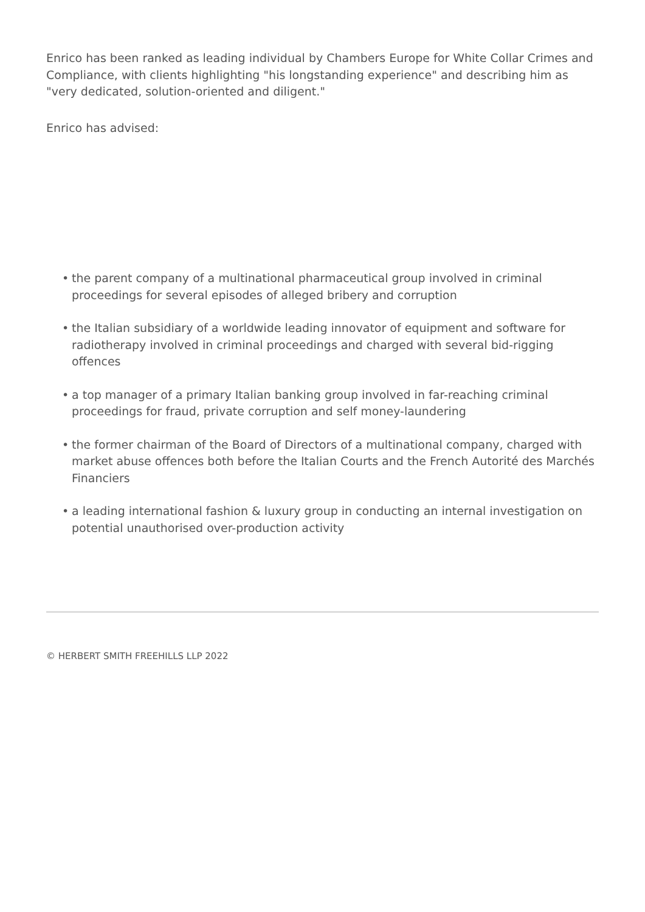Enrico has been ranked as leading individual by Chambers Europe for White Collar Crimes and Compliance, with clients highlighting "his longstanding experience" and describing him as "very dedicated, solution-oriented and diligent."
Enrico has advised:
• the parent company of a multinational pharmaceutical group involved in criminal proceedings for several episodes of alleged bribery and corruption
• the Italian subsidiary of a worldwide leading innovator of equipment and software for radiotherapy involved in criminal proceedings and charged with several bid-rigging offences
• a top manager of a primary Italian banking group involved in far-reaching criminal proceedings for fraud, private corruption and self money-laundering
• the former chairman of the Board of Directors of a multinational company, charged with market abuse offences both before the Italian Courts and the French Autorité des Marchés Financiers
• a leading international fashion & luxury group in conducting an internal investigation on potential unauthorised over-production activity
© HERBERT SMITH FREEHILLS LLP 2022